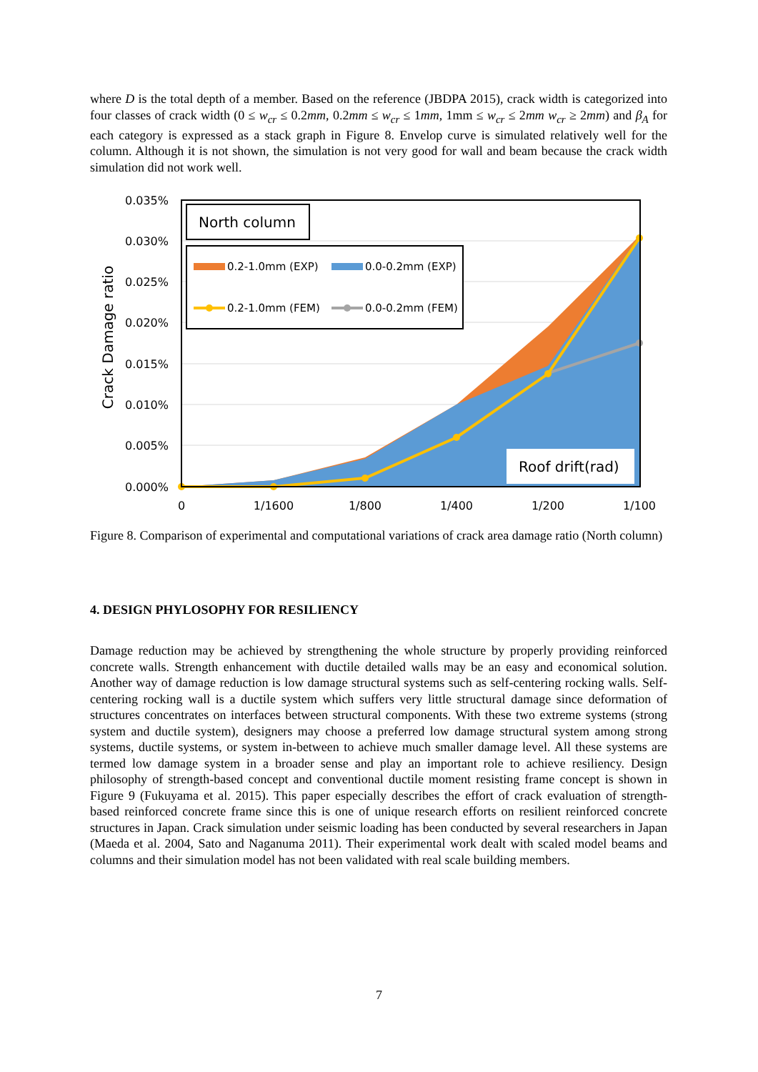where D is the total depth of a member. Based on the reference (JBDPA 2015), crack width is categorized into four classes of crack width (0 ≤ w<sub>cr</sub> ≤ 0.2mm, 0.2mm ≤ w<sub>cr</sub> ≤ 1mm, 1mm ≤ w<sub>cr</sub> ≤ 2mm w<sub>cr</sub> ≥ 2mm) and β<sub>A</sub> for each category is expressed as a stack graph in Figure 8. Envelop curve is simulated relatively well for the column. Although it is not shown, the simulation is not very good for wall and beam because the crack width simulation did not work well.
0.035%
0.030%
0.025%
0.020%
0.015%
0.010%
0.005%
0.000%
0
1/1600
1/800
1/400
1/200
1/100
Crack Damage ratio
North column
0.2-1.0mm (EXP)
0.0-0.2mm (EXP)
0.2-1.0mm (FEM)
0.0-0.2mm (FEM)
Roof drift(rad)
Figure 8. Comparison of experimental and computational variations of crack area damage ratio (North column)
4. DESIGN PHYLOSOPHY FOR RESILIENCY
Damage reduction may be achieved by strengthening the whole structure by properly providing reinforced concrete walls. Strength enhancement with ductile detailed walls may be an easy and economical solution. Another way of damage reduction is low damage structural systems such as self-centering rocking walls. Self-centering rocking wall is a ductile system which suffers very little structural damage since deformation of structures concentrates on interfaces between structural components. With these two extreme systems (strong system and ductile system), designers may choose a preferred low damage structural system among strong systems, ductile systems, or system in-between to achieve much smaller damage level. All these systems are termed low damage system in a broader sense and play an important role to achieve resiliency. Design philosophy of strength-based concept and conventional ductile moment resisting frame concept is shown in Figure 9 (Fukuyama et al. 2015). This paper especially describes the effort of crack evaluation of strength-based reinforced concrete frame since this is one of unique research efforts on resilient reinforced concrete structures in Japan. Crack simulation under seismic loading has been conducted by several researchers in Japan (Maeda et al. 2004, Sato and Naganuma 2011). Their experimental work dealt with scaled model beams and columns and their simulation model has not been validated with real scale building members.
7